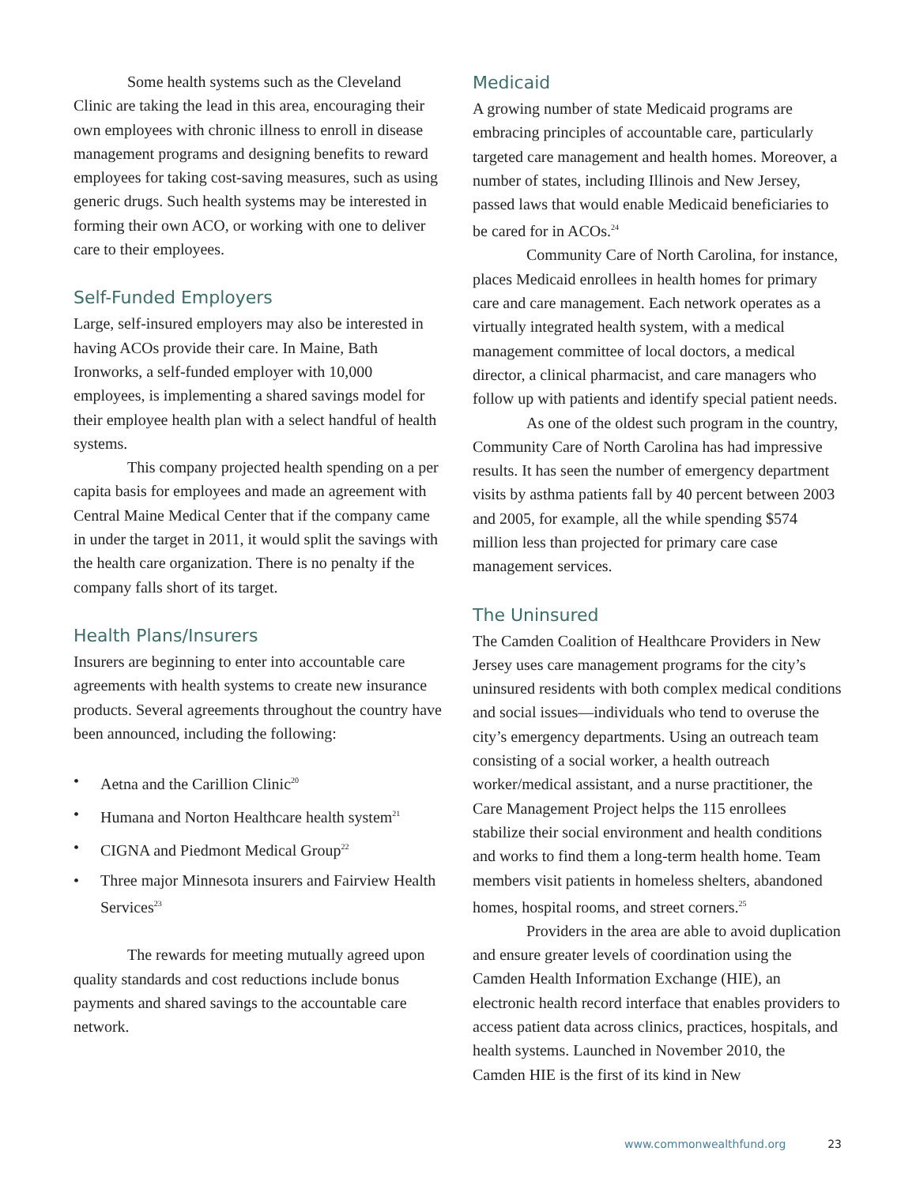Some health systems such as the Cleveland Clinic are taking the lead in this area, encouraging their own employees with chronic illness to enroll in disease management programs and designing benefits to reward employees for taking cost-saving measures, such as using generic drugs. Such health systems may be interested in forming their own ACO, or working with one to deliver care to their employees.
Self-Funded Employers
Large, self-insured employers may also be interested in having ACOs provide their care. In Maine, Bath Ironworks, a self-funded employer with 10,000 employees, is implementing a shared savings model for their employee health plan with a select handful of health systems.
This company projected health spending on a per capita basis for employees and made an agreement with Central Maine Medical Center that if the company came in under the target in 2011, it would split the savings with the health care organization. There is no penalty if the company falls short of its target.
Health Plans/Insurers
Insurers are beginning to enter into accountable care agreements with health systems to create new insurance products. Several agreements throughout the country have been announced, including the following:
• Aetna and the Carillion Clinic<sup>20</sup>
• Humana and Norton Healthcare health system<sup>21</sup>
• CIGNA and Piedmont Medical Group<sup>22</sup>
• Three major Minnesota insurers and Fairview Health Services<sup>23</sup>
The rewards for meeting mutually agreed upon quality standards and cost reductions include bonus payments and shared savings to the accountable care network.
Medicaid
A growing number of state Medicaid programs are embracing principles of accountable care, particularly targeted care management and health homes. Moreover, a number of states, including Illinois and New Jersey, passed laws that would enable Medicaid beneficiaries to be cared for in ACOs.<sup>24</sup>
Community Care of North Carolina, for instance, places Medicaid enrollees in health homes for primary care and care management. Each network operates as a virtually integrated health system, with a medical management committee of local doctors, a medical director, a clinical pharmacist, and care managers who follow up with patients and identify special patient needs.
As one of the oldest such program in the country, Community Care of North Carolina has had impressive results. It has seen the number of emergency department visits by asthma patients fall by 40 percent between 2003 and 2005, for example, all the while spending $574 million less than projected for primary care case management services.
The Uninsured
The Camden Coalition of Healthcare Providers in New Jersey uses care management programs for the city’s uninsured residents with both complex medical conditions and social issues—individuals who tend to overuse the city’s emergency departments. Using an outreach team consisting of a social worker, a health outreach worker/medical assistant, and a nurse practitioner, the Care Management Project helps the 115 enrollees stabilize their social environment and health conditions and works to find them a long-term health home. Team members visit patients in homeless shelters, abandoned homes, hospital rooms, and street corners.<sup>25</sup>
Providers in the area are able to avoid duplication and ensure greater levels of coordination using the Camden Health Information Exchange (HIE), an electronic health record interface that enables providers to access patient data across clinics, practices, hospitals, and health systems. Launched in November 2010, the Camden HIE is the first of its kind in New
www.commonwealthfund.org 23